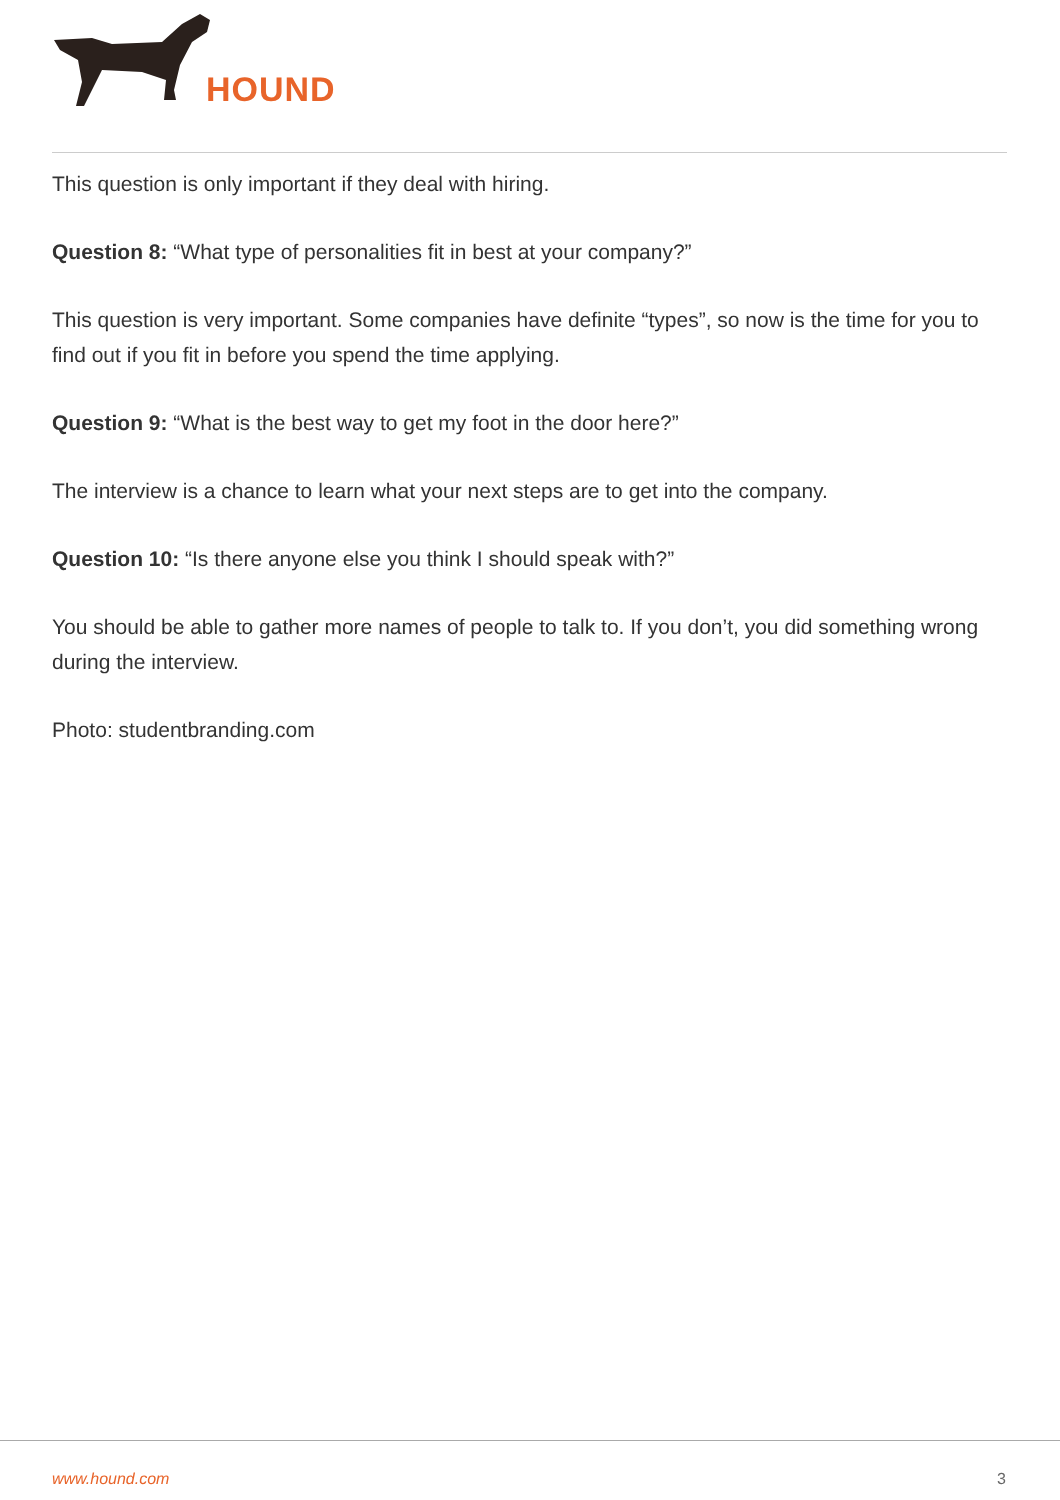HOUND
This question is only important if they deal with hiring.
Question 8: “What type of personalities fit in best at your company?”
This question is very important. Some companies have definite “types”, so now is the time for you to find out if you fit in before you spend the time applying.
Question 9: “What is the best way to get my foot in the door here?”
The interview is a chance to learn what your next steps are to get into the company.
Question 10: “Is there anyone else you think I should speak with?”
You should be able to gather more names of people to talk to. If you don’t, you did something wrong during the interview.
Photo: studentbranding.com
www.hound.com 3